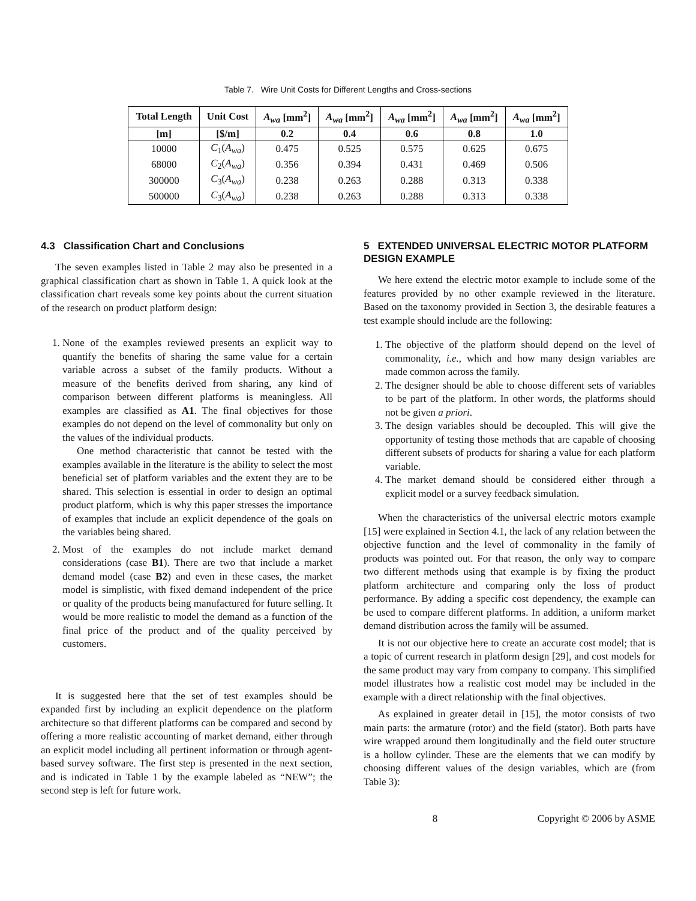Table 7. Wire Unit Costs for Different Lengths and Cross-sections
| Total Length | Unit Cost | A<sub>wa</sub> [mm<sup>2</sup>] | A<sub>wa</sub> [mm<sup>2</sup>] | A<sub>wa</sub> [mm<sup>2</sup>] | A<sub>wa</sub> [mm<sup>2</sup>] | A<sub>wa</sub> [mm<sup>2</sup>] |
| --- | --- | --- | --- | --- | --- | --- |
| [m] | [$/m] | 0.2 | 0.4 | 0.6 | 0.8 | 1.0 |
| 10000 | C<sub>1</sub>( A<sub>wa</sub> ) | 0.475 | 0.525 | 0.575 | 0.625 | 0.675 |
| 68000 | C<sub>2</sub>( A<sub>wa</sub> ) | 0.356 | 0.394 | 0.431 | 0.469 | 0.506 |
| 300000 | C<sub>3</sub>( A<sub>wa</sub> ) | 0.238 | 0.263 | 0.288 | 0.313 | 0.338 |
| 500000 | C<sub>3</sub>( A<sub>wa</sub> ) | 0.238 | 0.263 | 0.288 | 0.313 | 0.338 |
4.3 Classification Chart and Conclusions
The seven examples listed in Table 2 may also be presented in a graphical classification chart as shown in Table 1. A quick look at the classification chart reveals some key points about the current situation of the research on product platform design:
1. None of the examples reviewed presents an explicit way to quantify the benefits of sharing the same value for a certain variable across a subset of the family products. Without a measure of the benefits derived from sharing, any kind of comparison between different platforms is meaningless. All examples are classified as A1. The final objectives for those examples do not depend on the level of commonality but only on the values of the individual products.
One method characteristic that cannot be tested with the examples available in the literature is the ability to select the most beneficial set of platform variables and the extent they are to be shared. This selection is essential in order to design an optimal product platform, which is why this paper stresses the importance of examples that include an explicit dependence of the goals on the variables being shared.
2. Most of the examples do not include market demand considerations (case B1). There are two that include a market demand model (case B2) and even in these cases, the market model is simplistic, with fixed demand independent of the price or quality of the products being manufactured for future selling. It would be more realistic to model the demand as a function of the final price of the product and of the quality perceived by customers.
It is suggested here that the set of test examples should be expanded first by including an explicit dependence on the platform architecture so that different platforms can be compared and second by offering a more realistic accounting of market demand, either through an explicit model including all pertinent information or through agent-based survey software. The first step is presented in the next section, and is indicated in Table 1 by the example labeled as “NEW”; the second step is left for future work.
5 EXTENDED UNIVERSAL ELECTRIC MOTOR PLATFORM DESIGN EXAMPLE
We here extend the electric motor example to include some of the features provided by no other example reviewed in the literature. Based on the taxonomy provided in Section 3, the desirable features a test example should include are the following:
1. The objective of the platform should depend on the level of commonality, i.e., which and how many design variables are made common across the family.
2. The designer should be able to choose different sets of variables to be part of the platform. In other words, the platforms should not be given a priori.
3. The design variables should be decoupled. This will give the opportunity of testing those methods that are capable of choosing different subsets of products for sharing a value for each platform variable.
4. The market demand should be considered either through a explicit model or a survey feedback simulation.
When the characteristics of the universal electric motors example [15] were explained in Section 4.1, the lack of any relation between the objective function and the level of commonality in the family of products was pointed out. For that reason, the only way to compare two different methods using that example is by fixing the product platform architecture and comparing only the loss of product performance. By adding a specific cost dependency, the example can be used to compare different platforms. In addition, a uniform market demand distribution across the family will be assumed.
It is not our objective here to create an accurate cost model; that is a topic of current research in platform design [29], and cost models for the same product may vary from company to company. This simplified model illustrates how a realistic cost model may be included in the example with a direct relationship with the final objectives.
As explained in greater detail in [15], the motor consists of two main parts: the armature (rotor) and the field (stator). Both parts have wire wrapped around them longitudinally and the field outer structure is a hollow cylinder. These are the elements that we can modify by choosing different values of the design variables, which are (from Table 3):
8 Copyright © 2006 by ASME